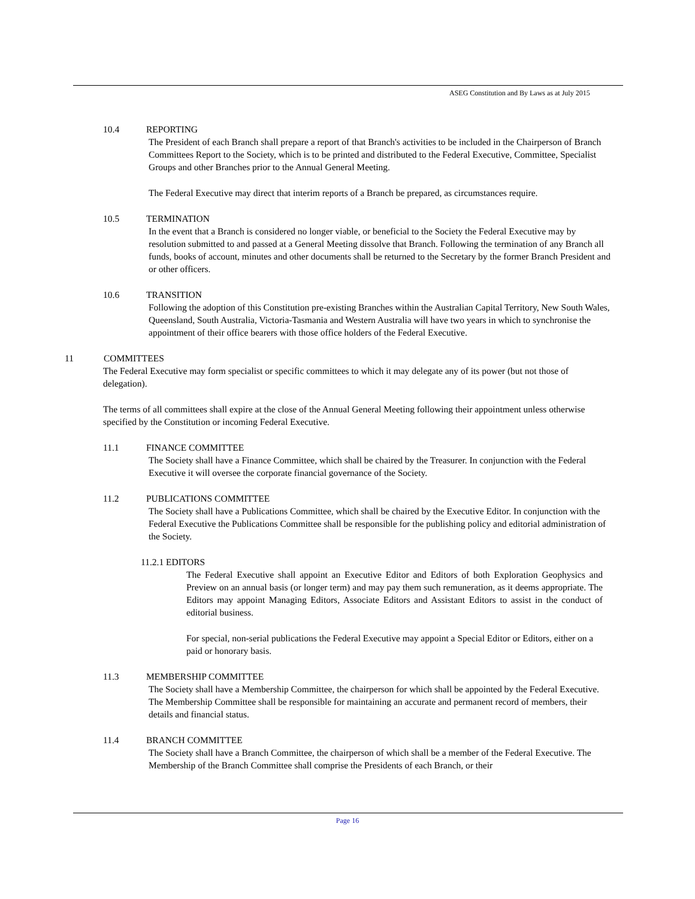ASEG Constitution and By Laws as at July 2015
10.4 REPORTING
The President of each Branch shall prepare a report of that Branch's activities to be included in the Chairperson of Branch Committees Report to the Society, which is to be printed and distributed to the Federal Executive, Committee, Specialist Groups and other Branches prior to the Annual General Meeting.
The Federal Executive may direct that interim reports of a Branch be prepared, as circumstances require.
10.5 TERMINATION
In the event that a Branch is considered no longer viable, or beneficial to the Society the Federal Executive may by resolution submitted to and passed at a General Meeting dissolve that Branch. Following the termination of any Branch all funds, books of account, minutes and other documents shall be returned to the Secretary by the former Branch President and or other officers.
10.6 TRANSITION
Following the adoption of this Constitution pre-existing Branches within the Australian Capital Territory, New South Wales, Queensland, South Australia, Victoria-Tasmania and Western Australia will have two years in which to synchronise the appointment of their office bearers with those office holders of the Federal Executive.
11 COMMITTEES
The Federal Executive may form specialist or specific committees to which it may delegate any of its power (but not those of delegation).
The terms of all committees shall expire at the close of the Annual General Meeting following their appointment unless otherwise specified by the Constitution or incoming Federal Executive.
11.1 FINANCE COMMITTEE
The Society shall have a Finance Committee, which shall be chaired by the Treasurer. In conjunction with the Federal Executive it will oversee the corporate financial governance of the Society.
11.2 PUBLICATIONS COMMITTEE
The Society shall have a Publications Committee, which shall be chaired by the Executive Editor. In conjunction with the Federal Executive the Publications Committee shall be responsible for the publishing policy and editorial administration of the Society.
11.2.1 EDITORS
The Federal Executive shall appoint an Executive Editor and Editors of both Exploration Geophysics and Preview on an annual basis (or longer term) and may pay them such remuneration, as it deems appropriate. The Editors may appoint Managing Editors, Associate Editors and Assistant Editors to assist in the conduct of editorial business.
For special, non-serial publications the Federal Executive may appoint a Special Editor or Editors, either on a paid or honorary basis.
11.3 MEMBERSHIP COMMITTEE
The Society shall have a Membership Committee, the chairperson for which shall be appointed by the Federal Executive. The Membership Committee shall be responsible for maintaining an accurate and permanent record of members, their details and financial status.
11.4 BRANCH COMMITTEE
The Society shall have a Branch Committee, the chairperson of which shall be a member of the Federal Executive. The Membership of the Branch Committee shall comprise the Presidents of each Branch, or their
Page 16